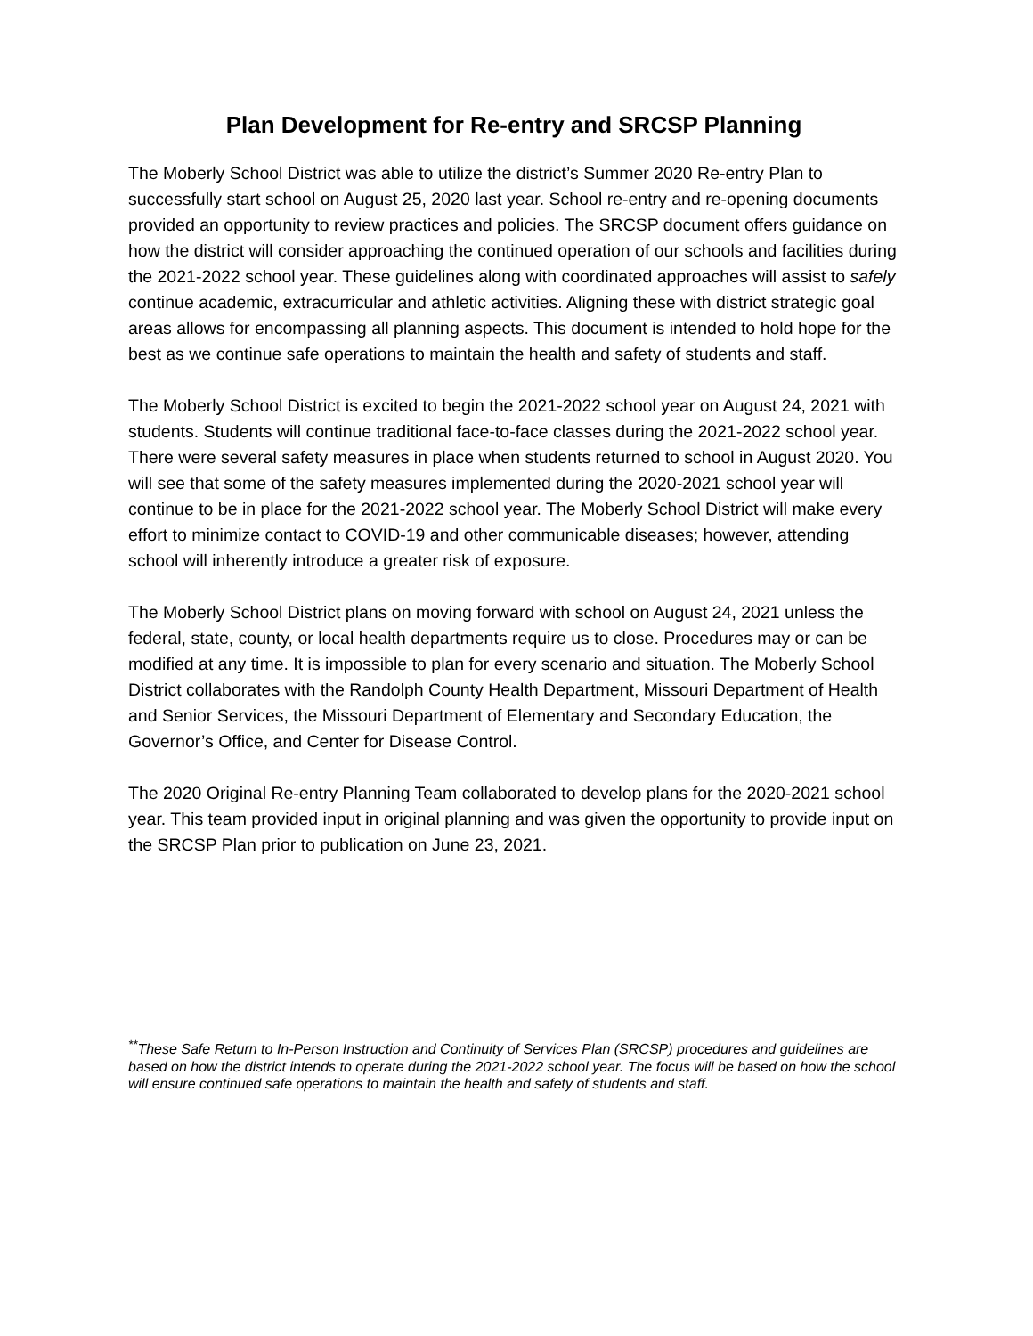Plan Development for Re-entry and SRCSP Planning
The Moberly School District was able to utilize the district’s Summer 2020 Re-entry Plan to successfully start school on August 25, 2020 last year. School re-entry and re-opening documents provided an opportunity to review practices and policies. The SRCSP document offers guidance on how the district will consider approaching the continued operation of our schools and facilities during the 2021-2022 school year. These guidelines along with coordinated approaches will assist to safely continue academic, extracurricular and athletic activities. Aligning these with district strategic goal areas allows for encompassing all planning aspects. This document is intended to hold hope for the best as we continue safe operations to maintain the health and safety of students and staff.
The Moberly School District is excited to begin the 2021-2022 school year on August 24, 2021 with students. Students will continue traditional face-to-face classes during the 2021-2022 school year. There were several safety measures in place when students returned to school in August 2020. You will see that some of the safety measures implemented during the 2020-2021 school year will continue to be in place for the 2021-2022 school year. The Moberly School District will make every effort to minimize contact to COVID-19 and other communicable diseases; however, attending school will inherently introduce a greater risk of exposure.
The Moberly School District plans on moving forward with school on August 24, 2021 unless the federal, state, county, or local health departments require us to close. Procedures may or can be modified at any time. It is impossible to plan for every scenario and situation. The Moberly School District collaborates with the Randolph County Health Department, Missouri Department of Health and Senior Services, the Missouri Department of Elementary and Secondary Education, the Governor’s Office, and Center for Disease Control.
The 2020 Original Re-entry Planning Team collaborated to develop plans for the 2020-2021 school year. This team provided input in original planning and was given the opportunity to provide input on the SRCSP Plan prior to publication on June 23, 2021.
<sup>**</sup> These Safe Return to In-Person Instruction and Continuity of Services Plan (SRCSP) procedures and guidelines are based on how the district intends to operate during the 2021-2022 school year. The focus will be based on how the school will ensure continued safe operations to maintain the health and safety of students and staff.